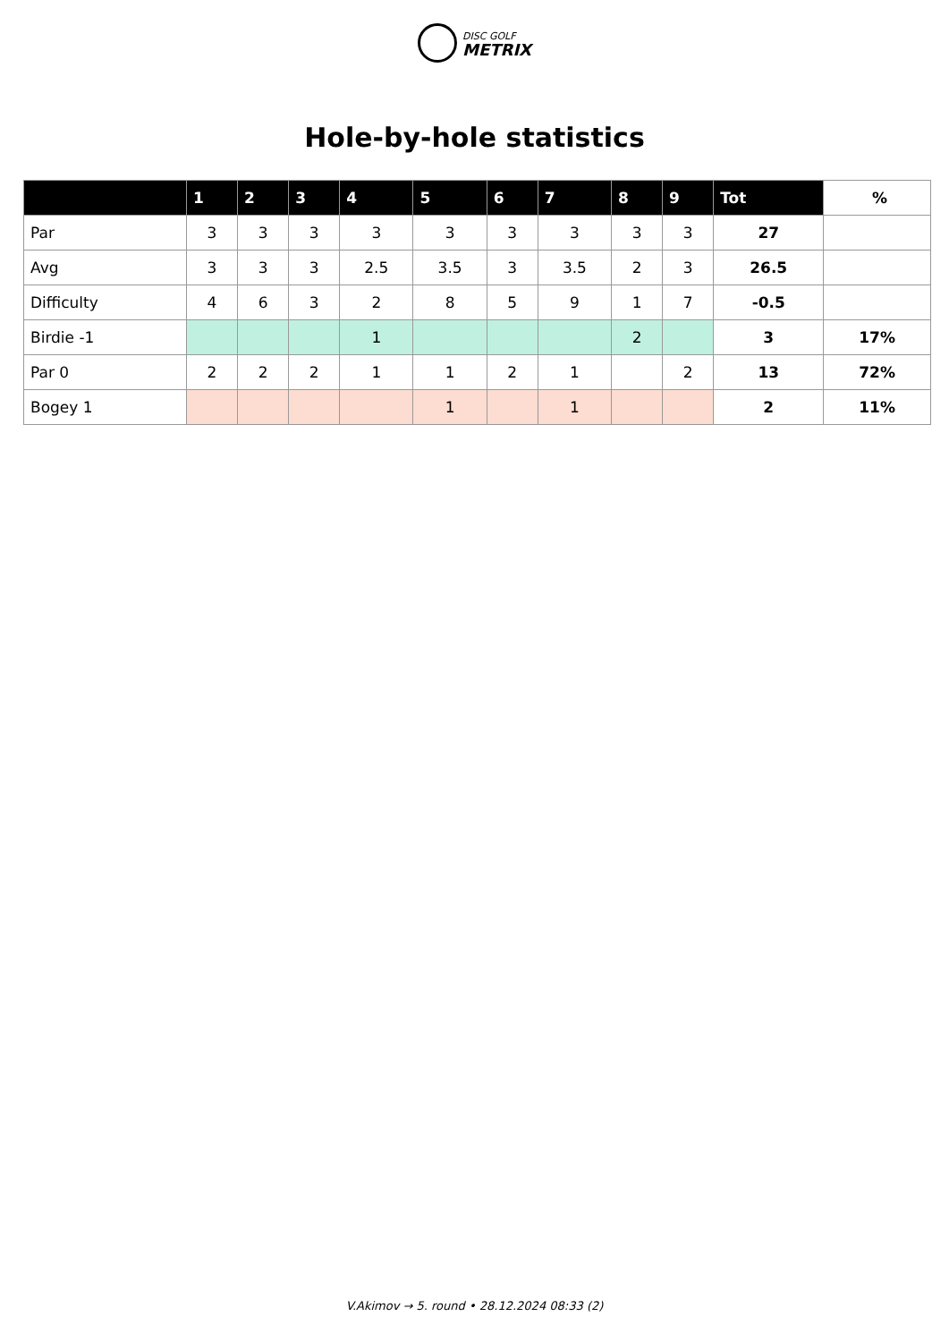DISC GOLF
METRIX
Hole-by-hole statistics
| | 1 | 2 | 3 | 4 | 5 | 6 | 7 | 8 | 9 | Tot | % |
| --- | --- | --- | --- | --- | --- | --- | --- | --- | --- | --- | --- |
| Par | 3 | 3 | 3 | 3 | 3 | 3 | 3 | 3 | 3 | 27 | |
| Avg | 3 | 3 | 3 | 2.5 | 3.5 | 3 | 3.5 | 2 | 3 | 26.5 | |
| Difficulty | 4 | 6 | 3 | 2 | 8 | 5 | 9 | 1 | 7 | -0.5 | |
| Birdie -1 | | | | 1 | | | | 2 | | 3 | 17% |
| Par 0 | 2 | 2 | 2 | 1 | 1 | 2 | 1 | | 2 | 13 | 72% |
| Bogey 1 | | | | | 1 | | 1 | | | 2 | 11% |
V.Akimov → 5. round • 28.12.2024 08:33 (2)